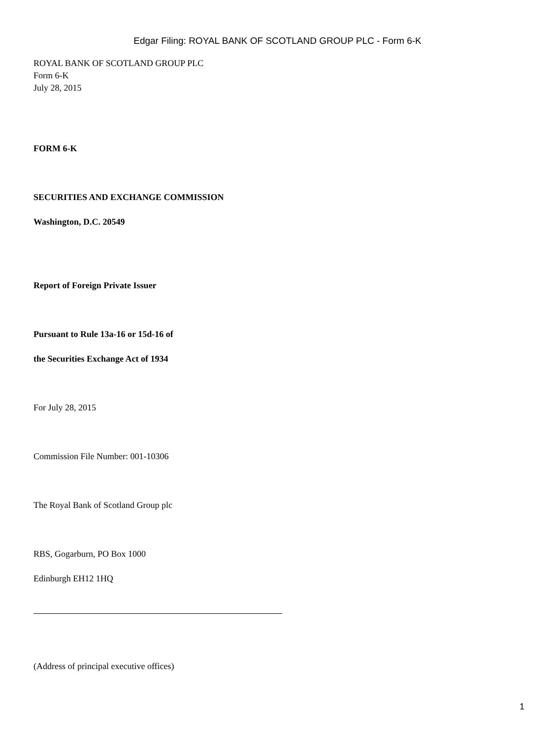Edgar Filing: ROYAL BANK OF SCOTLAND GROUP PLC - Form 6-K
ROYAL BANK OF SCOTLAND GROUP PLC
Form 6-K
July 28, 2015
FORM 6-K
SECURITIES AND EXCHANGE COMMISSION
Washington, D.C. 20549
Report of Foreign Private Issuer
Pursuant to Rule 13a-16 or 15d-16 of
the Securities Exchange Act of 1934
For July 28, 2015
Commission File Number: 001-10306
The Royal Bank of Scotland Group plc
RBS, Gogarburn, PO Box 1000
Edinburgh EH12 1HQ
(Address of principal executive offices)
1